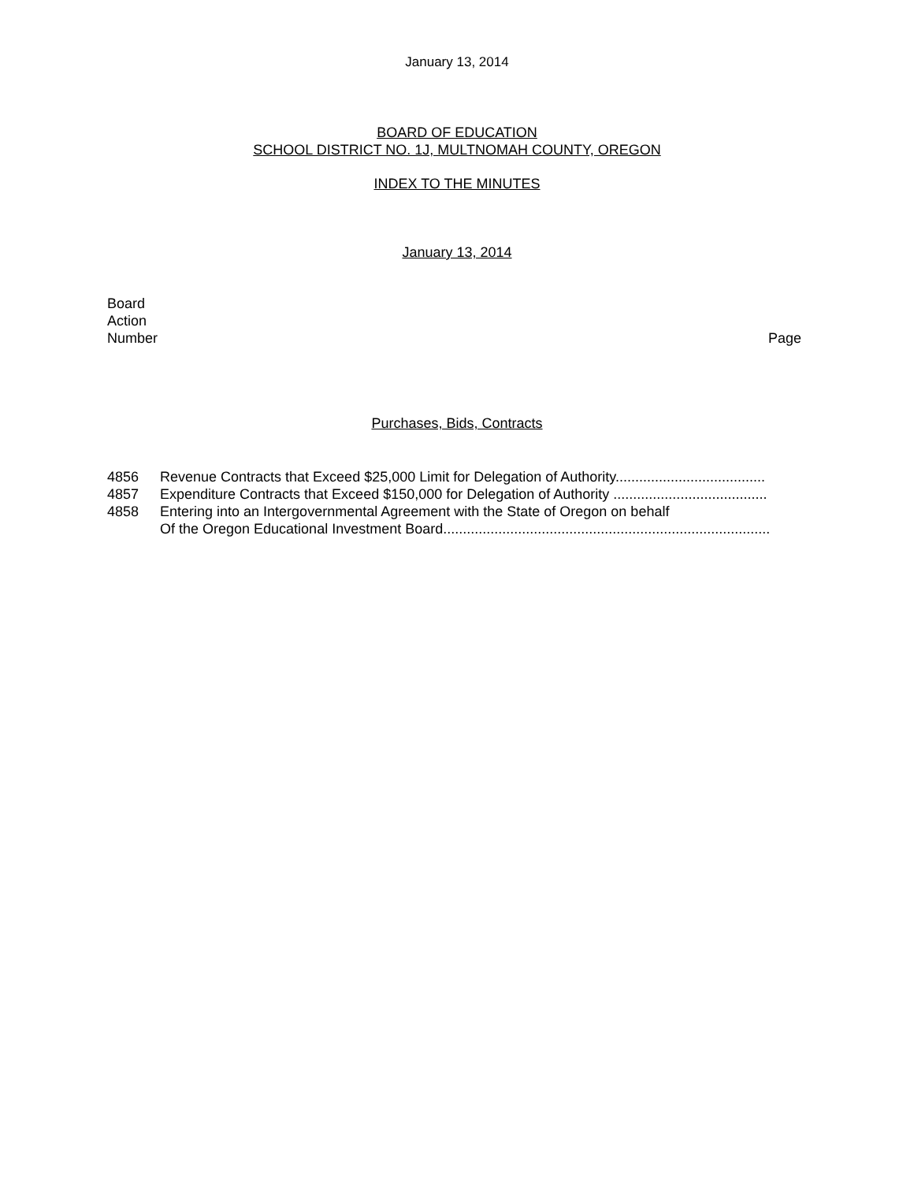January 13, 2014
BOARD OF EDUCATION
SCHOOL DISTRICT NO. 1J, MULTNOMAH COUNTY, OREGON
INDEX TO THE MINUTES
January 13, 2014
Board
Action
Number
Page
Purchases, Bids, Contracts
4856 Revenue Contracts that Exceed $25,000 Limit for Delegation of Authority......................................
4857 Expenditure Contracts that Exceed $150,000 for Delegation of Authority .......................................
4858 Entering into an Intergovernmental Agreement with the State of Oregon on behalf
Of the Oregon Educational Investment Board...................................................................................